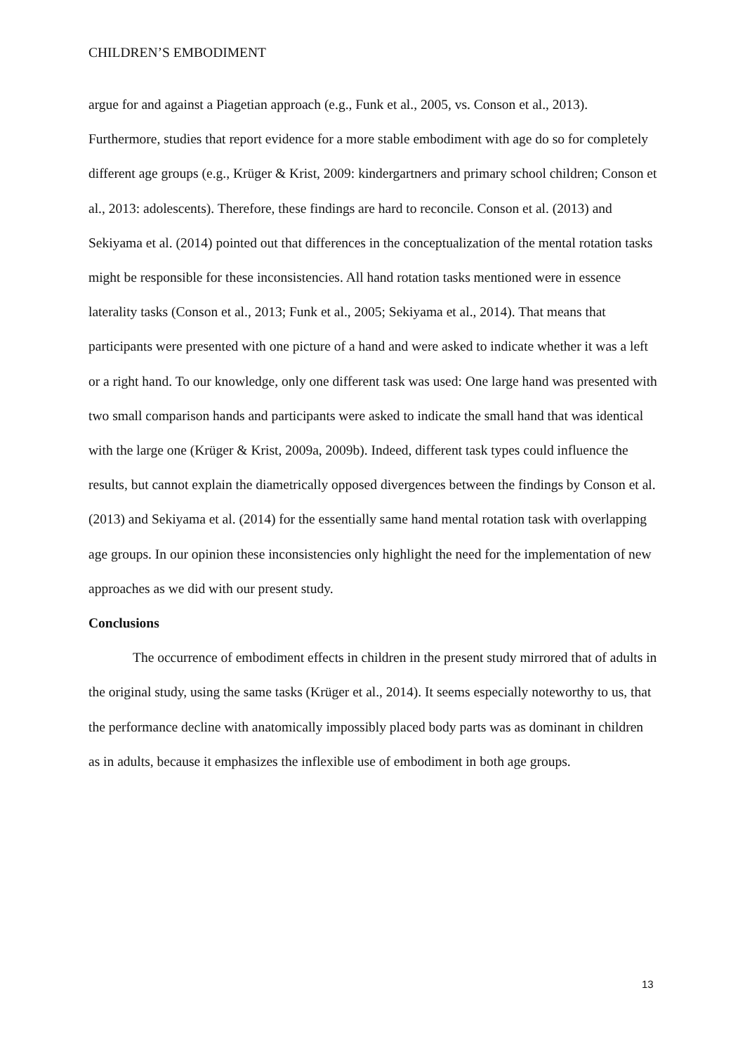CHILDREN’S EMBODIMENT
argue for and against a Piagetian approach (e.g., Funk et al., 2005, vs. Conson et al., 2013). Furthermore, studies that report evidence for a more stable embodiment with age do so for completely different age groups (e.g., Krüger & Krist, 2009: kindergartners and primary school children; Conson et al., 2013: adolescents). Therefore, these findings are hard to reconcile. Conson et al. (2013) and Sekiyama et al. (2014) pointed out that differences in the conceptualization of the mental rotation tasks might be responsible for these inconsistencies. All hand rotation tasks mentioned were in essence laterality tasks (Conson et al., 2013; Funk et al., 2005; Sekiyama et al., 2014). That means that participants were presented with one picture of a hand and were asked to indicate whether it was a left or a right hand. To our knowledge, only one different task was used: One large hand was presented with two small comparison hands and participants were asked to indicate the small hand that was identical with the large one (Krüger & Krist, 2009a, 2009b). Indeed, different task types could influence the results, but cannot explain the diametrically opposed divergences between the findings by Conson et al. (2013) and Sekiyama et al. (2014) for the essentially same hand mental rotation task with overlapping age groups. In our opinion these inconsistencies only highlight the need for the implementation of new approaches as we did with our present study.
Conclusions
The occurrence of embodiment effects in children in the present study mirrored that of adults in the original study, using the same tasks (Krüger et al., 2014). It seems especially noteworthy to us, that the performance decline with anatomically impossibly placed body parts was as dominant in children as in adults, because it emphasizes the inflexible use of embodiment in both age groups.
13